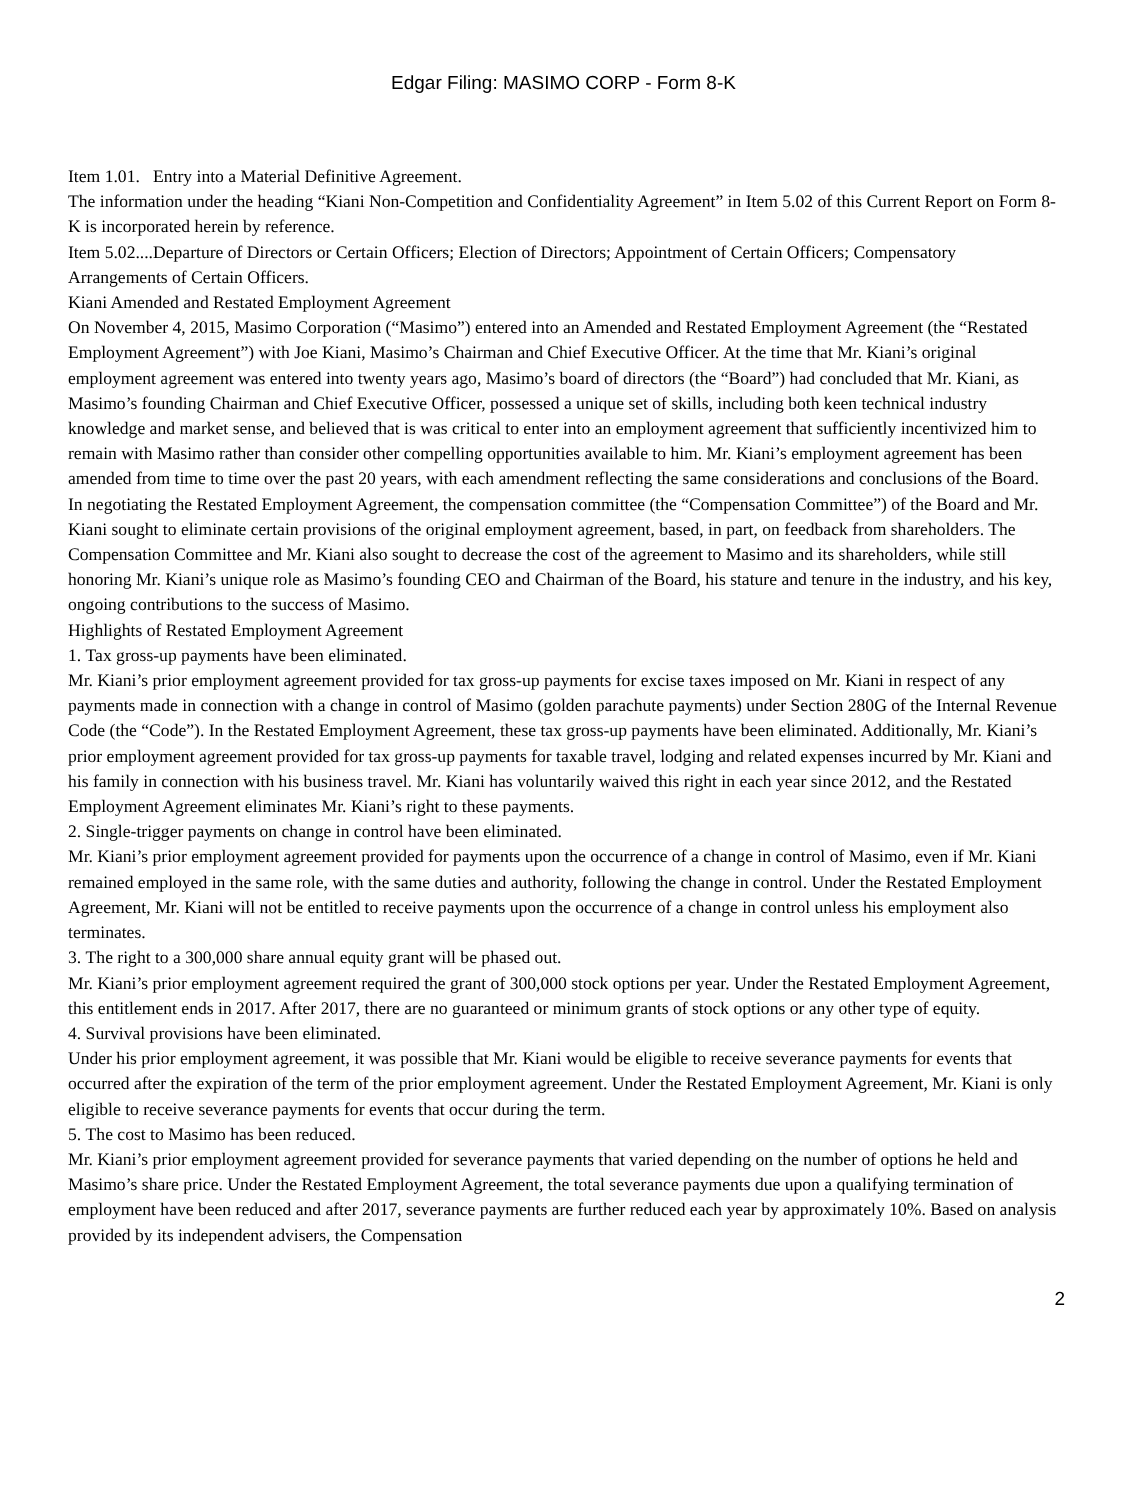Edgar Filing: MASIMO CORP - Form 8-K
Item 1.01. Entry into a Material Definitive Agreement.
The information under the heading “Kiani Non-Competition and Confidentiality Agreement” in Item 5.02 of this Current Report on Form 8-K is incorporated herein by reference.
Item 5.02....Departure of Directors or Certain Officers; Election of Directors; Appointment of Certain Officers; Compensatory Arrangements of Certain Officers.
Kiani Amended and Restated Employment Agreement
On November 4, 2015, Masimo Corporation (“Masimo”) entered into an Amended and Restated Employment Agreement (the “Restated Employment Agreement”) with Joe Kiani, Masimo’s Chairman and Chief Executive Officer. At the time that Mr. Kiani’s original employment agreement was entered into twenty years ago, Masimo’s board of directors (the “Board”) had concluded that Mr. Kiani, as Masimo’s founding Chairman and Chief Executive Officer, possessed a unique set of skills, including both keen technical industry knowledge and market sense, and believed that is was critical to enter into an employment agreement that sufficiently incentivized him to remain with Masimo rather than consider other compelling opportunities available to him. Mr. Kiani’s employment agreement has been amended from time to time over the past 20 years, with each amendment reflecting the same considerations and conclusions of the Board.
In negotiating the Restated Employment Agreement, the compensation committee (the “Compensation Committee”) of the Board and Mr. Kiani sought to eliminate certain provisions of the original employment agreement, based, in part, on feedback from shareholders. The Compensation Committee and Mr. Kiani also sought to decrease the cost of the agreement to Masimo and its shareholders, while still honoring Mr. Kiani’s unique role as Masimo’s founding CEO and Chairman of the Board, his stature and tenure in the industry, and his key, ongoing contributions to the success of Masimo.
Highlights of Restated Employment Agreement
1. Tax gross-up payments have been eliminated.
Mr. Kiani’s prior employment agreement provided for tax gross-up payments for excise taxes imposed on Mr. Kiani in respect of any payments made in connection with a change in control of Masimo (golden parachute payments) under Section 280G of the Internal Revenue Code (the “Code”). In the Restated Employment Agreement, these tax gross-up payments have been eliminated. Additionally, Mr. Kiani’s prior employment agreement provided for tax gross-up payments for taxable travel, lodging and related expenses incurred by Mr. Kiani and his family in connection with his business travel. Mr. Kiani has voluntarily waived this right in each year since 2012, and the Restated Employment Agreement eliminates Mr. Kiani’s right to these payments.
2. Single-trigger payments on change in control have been eliminated.
Mr. Kiani’s prior employment agreement provided for payments upon the occurrence of a change in control of Masimo, even if Mr. Kiani remained employed in the same role, with the same duties and authority, following the change in control. Under the Restated Employment Agreement, Mr. Kiani will not be entitled to receive payments upon the occurrence of a change in control unless his employment also terminates.
3. The right to a 300,000 share annual equity grant will be phased out.
Mr. Kiani’s prior employment agreement required the grant of 300,000 stock options per year. Under the Restated Employment Agreement, this entitlement ends in 2017. After 2017, there are no guaranteed or minimum grants of stock options or any other type of equity.
4. Survival provisions have been eliminated.
Under his prior employment agreement, it was possible that Mr. Kiani would be eligible to receive severance payments for events that occurred after the expiration of the term of the prior employment agreement. Under the Restated Employment Agreement, Mr. Kiani is only eligible to receive severance payments for events that occur during the term.
5. The cost to Masimo has been reduced.
Mr. Kiani’s prior employment agreement provided for severance payments that varied depending on the number of options he held and Masimo’s share price. Under the Restated Employment Agreement, the total severance payments due upon a qualifying termination of employment have been reduced and after 2017, severance payments are further reduced each year by approximately 10%. Based on analysis provided by its independent advisers, the Compensation
2